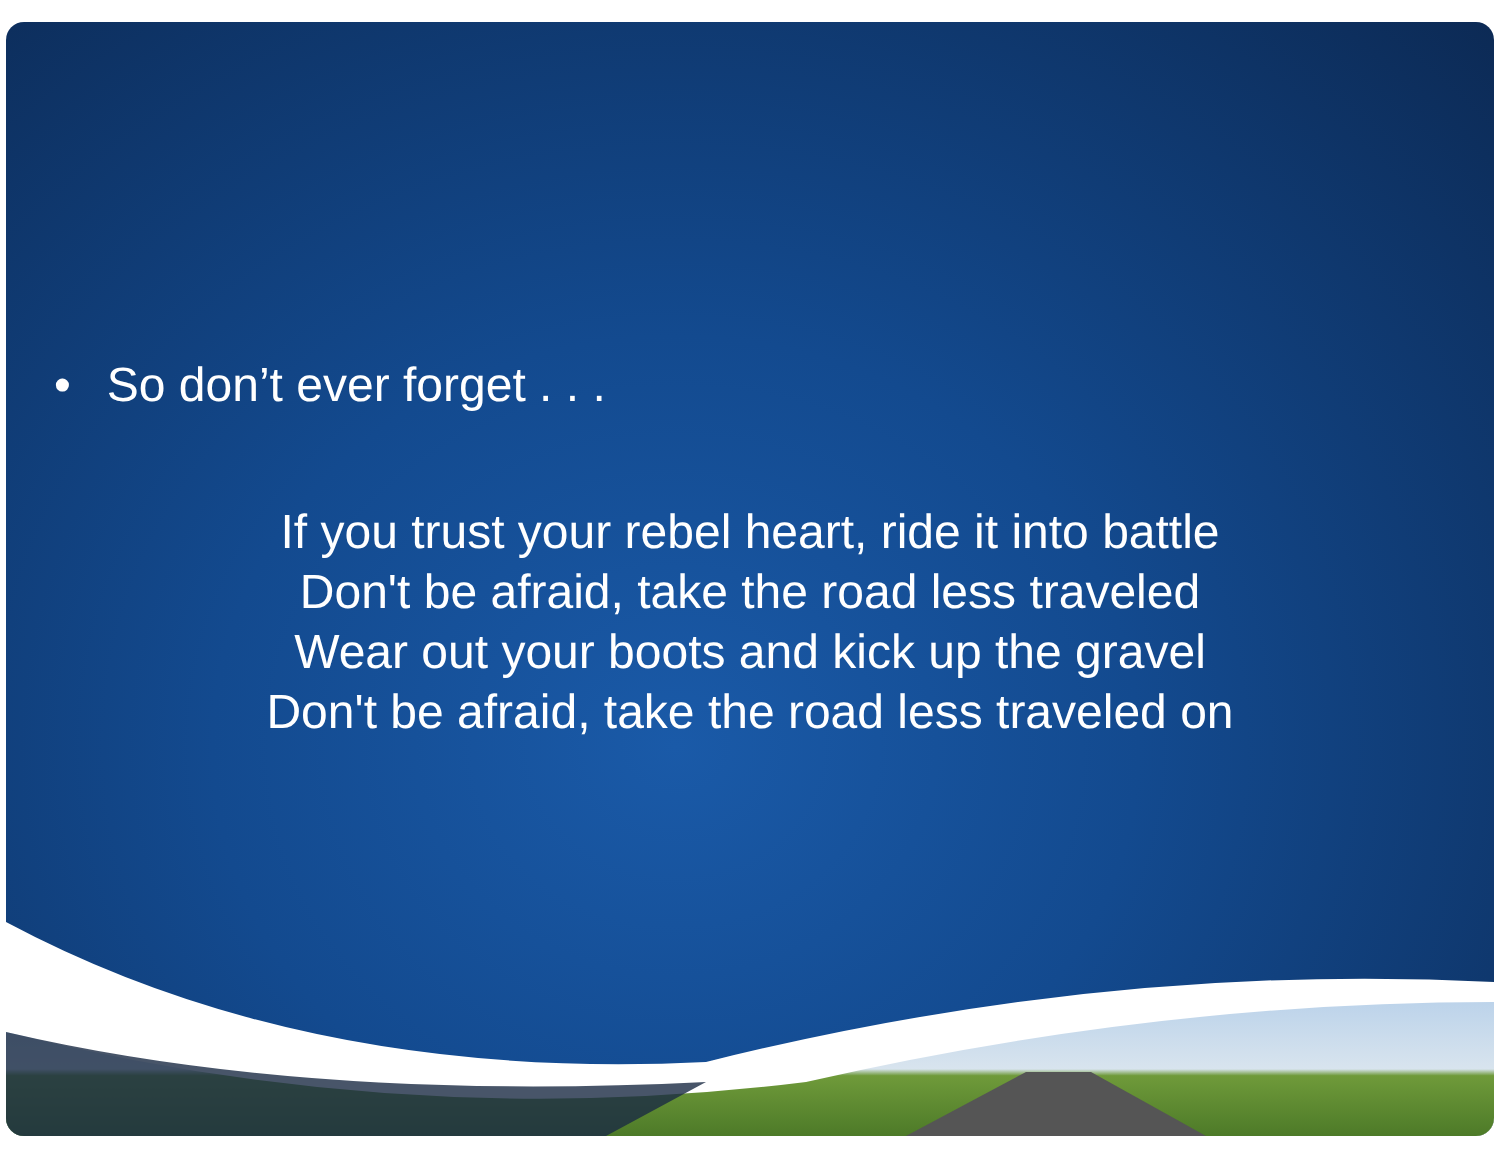• So don’t ever forget . . .
If you trust your rebel heart, ride it into battle
Don't be afraid, take the road less traveled
Wear out your boots and kick up the gravel
Don't be afraid, take the road less traveled on